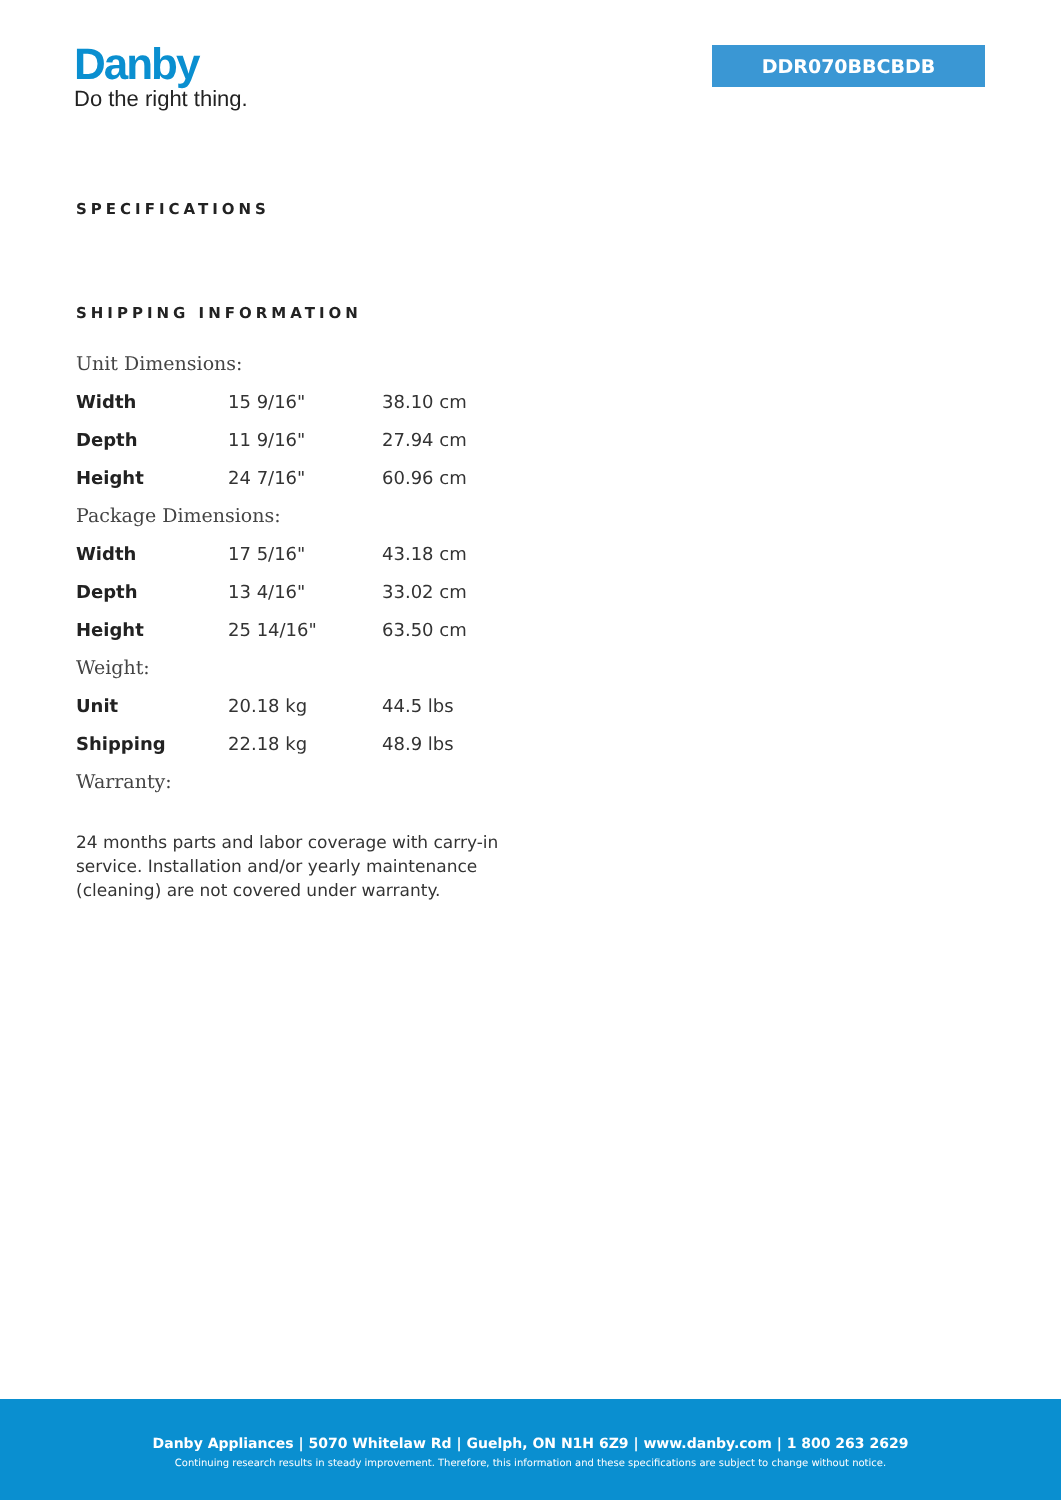Danby
Do the right thing.
DDR070BBCBDB
SPECIFICATIONS
SHIPPING INFORMATION
| Unit Dimensions: | | |
| Width | 15 9/16" | 38.10 cm |
| Depth | 11 9/16" | 27.94 cm |
| Height | 24 7/16" | 60.96 cm |
| Package Dimensions: | | |
| Width | 17 5/16" | 43.18 cm |
| Depth | 13 4/16" | 33.02 cm |
| Height | 25 14/16" | 63.50 cm |
| Weight: | | |
| Unit | 20.18 kg | 44.5 lbs |
| Shipping | 22.18 kg | 48.9 lbs |
| Warranty: | | |
24 months parts and labor coverage with carry-in service. Installation and/or yearly maintenance (cleaning) are not covered under warranty.
Danby Appliances | 5070 Whitelaw Rd | Guelph, ON N1H 6Z9 | www.danby.com | 1 800 263 2629
Continuing research results in steady improvement. Therefore, this information and these specifications are subject to change without notice.